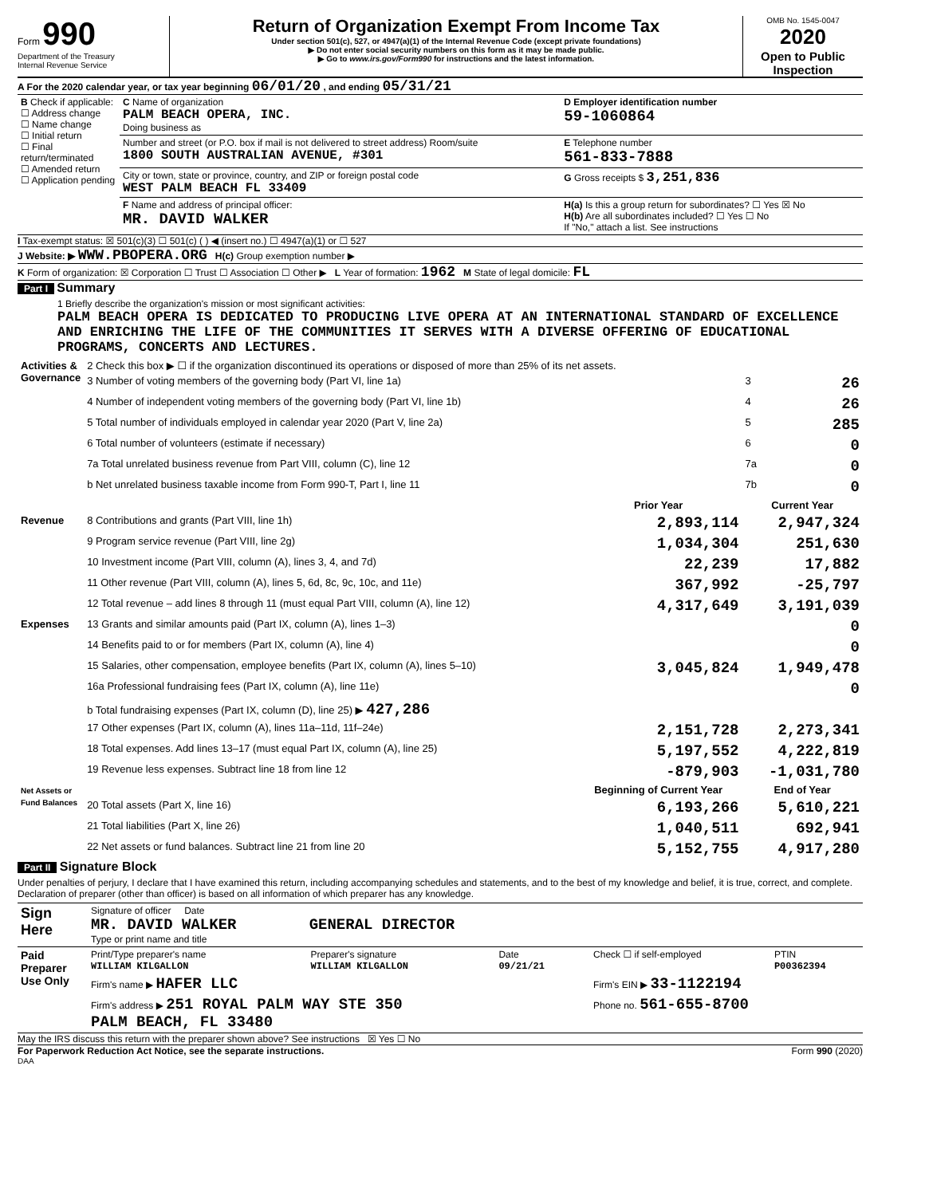Form 990
Department of the Treasury
Internal Revenue Service
Return of Organization Exempt From Income Tax
Under section 501(c), 527, or 4947(a)(1) of the Internal Revenue Code (except private foundations)
▶ Do not enter social security numbers on this form as it may be made public.
▶ Go to www.irs.gov/Form990 for instructions and the latest information.
OMB No. 1545-0047
2020
Open to Public Inspection
A For the 2020 calendar year, or tax year beginning 06/01/20 , and ending 05/31/21
| B Check if applicable: ☐ Address change ☐ Name change ☐ Initial return ☐ Final return/terminated ☐ Amended return ☐ Application pending | C Name of organization PALM BEACH OPERA, INC. Doing business as | D Employer identification number 59-1060864 |
| | Number and street (or P.O. box if mail is not delivered to street address) Room/suite 1800 SOUTH AUSTRALIAN AVENUE, #301 | E Telephone number 561-833-7888 |
| | City or town, state or province, country, and ZIP or foreign postal code WEST PALM BEACH FL 33409 | G Gross receipts $ 3,251,836 |
| | F Name and address of principal officer: MR. DAVID WALKER | H(a) Is this a group return for subordinates? ☐ Yes ☒ No H(b) Are all subordinates included? ☐ Yes ☐ No If "No," attach a list. See instructions |
I Tax-exempt status: ☒ 501(c)(3) ☐ 501(c) ( ) ◀ (insert no.) ☐ 4947(a)(1) or ☐ 527
J Website: ▶ WWW.PBOPERA.ORG H(c) Group exemption number ▶
K Form of organization: ☒ Corporation ☐ Trust ☐ Association ☐ Other ▶ L Year of formation: 1962 M State of legal domicile: FL
Part I Summary
1 Briefly describe the organization's mission or most significant activities:
PALM BEACH OPERA IS DEDICATED TO PRODUCING LIVE OPERA AT AN INTERNATIONAL STANDARD OF EXCELLENCE AND ENRICHING THE LIFE OF THE COMMUNITIES IT SERVES WITH A DIVERSE OFFERING OF EDUCATIONAL PROGRAMS, CONCERTS AND LECTURES.
| Activities & Governance | 2 Check this box ▶ ☐ if the organization discontinued its operations or disposed of more than 25% of its net assets. | | | |
| | 3 Number of voting members of the governing body (Part VI, line 1a) | | 3 | 26 |
| | 4 Number of independent voting members of the governing body (Part VI, line 1b) | | 4 | 26 |
| | 5 Total number of individuals employed in calendar year 2020 (Part V, line 2a) | | 5 | 285 |
| | 6 Total number of volunteers (estimate if necessary) | | 6 | 0 |
| | 7a Total unrelated business revenue from Part VIII, column (C), line 12 | | 7a | 0 |
| | b Net unrelated business taxable income from Form 990-T, Part I, line 11 | | 7b | 0 |
| | | Prior Year | Current Year | |
| Revenue | 8 Contributions and grants (Part VIII, line 1h) | 2,893,114 | 2,947,324 | |
| | 9 Program service revenue (Part VIII, line 2g) | 1,034,304 | 251,630 | |
| | 10 Investment income (Part VIII, column (A), lines 3, 4, and 7d) | 22,239 | 17,882 | |
| | 11 Other revenue (Part VIII, column (A), lines 5, 6d, 8c, 9c, 10c, and 11e) | 367,992 | -25,797 | |
| | 12 Total revenue – add lines 8 through 11 (must equal Part VIII, column (A), line 12) | 4,317,649 | 3,191,039 | |
| Expenses | 13 Grants and similar amounts paid (Part IX, column (A), lines 1–3) | | 0 | |
| | 14 Benefits paid to or for members (Part IX, column (A), line 4) | | 0 | |
| | 15 Salaries, other compensation, employee benefits (Part IX, column (A), lines 5–10) | 3,045,824 | 1,949,478 | |
| | 16a Professional fundraising fees (Part IX, column (A), line 11e) | | 0 | |
| | b Total fundraising expenses (Part IX, column (D), line 25) ▶ 427,286 | | | |
| | 17 Other expenses (Part IX, column (A), lines 11a–11d, 11f–24e) | 2,151,728 | 2,273,341 | |
| | 18 Total expenses. Add lines 13–17 (must equal Part IX, column (A), line 25) | 5,197,552 | 4,222,819 | |
| | 19 Revenue less expenses. Subtract line 18 from line 12 | -879,903 | -1,031,780 | |
| Net Assets or Fund Balances | | Beginning of Current Year | End of Year | |
| | 20 Total assets (Part X, line 16) | 6,193,266 | 5,610,221 | |
| | 21 Total liabilities (Part X, line 26) | 1,040,511 | 692,941 | |
| | 22 Net assets or fund balances. Subtract line 21 from line 20 | 5,152,755 | 4,917,280 | |
Part II Signature Block
Under penalties of perjury, I declare that I have examined this return, including accompanying schedules and statements, and to the best of my knowledge and belief, it is true, correct, and complete. Declaration of preparer (other than officer) is based on all information of which preparer has any knowledge.
| Sign Here | Signature of officer Date MR. DAVID WALKER GENERAL DIRECTOR Type or print name and title |
| Paid Preparer Use Only | Print/Type preparer's name WILLIAM KILGALLON | Preparer's signature WILLIAM KILGALLON | Date 09/21/21 | Check ☐ if self-employed | PTIN P00362394 |
| | Firm's name ▶ HAFER LLC | | | Firm's EIN ▶ 33-1122194 | |
| | Firm's address ▶ 251 ROYAL PALM WAY STE 350 PALM BEACH, FL 33480 | | | Phone no. 561-655-8700 | |
May the IRS discuss this return with the preparer shown above? See instructions ☒ Yes ☐ No
For Paperwork Reduction Act Notice, see the separate instructions. Form 990 (2020)
DAA